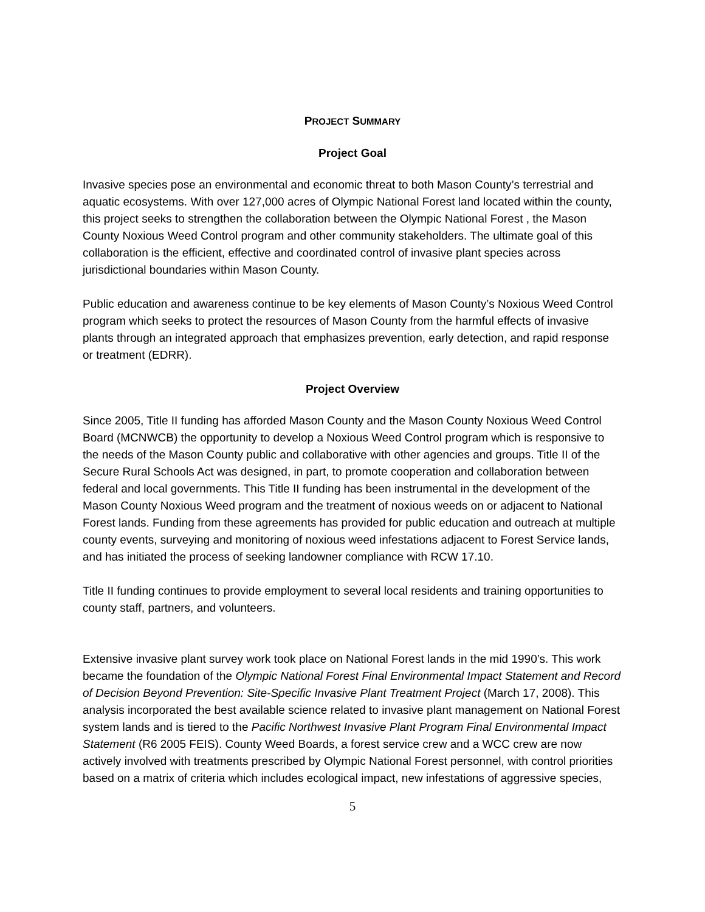PROJECT SUMMARY
Project Goal
Invasive species pose an environmental and economic threat to both Mason County’s terrestrial and aquatic ecosystems. With over 127,000 acres of Olympic National Forest land located within the county, this project seeks to strengthen the collaboration between the Olympic National Forest , the Mason County Noxious Weed Control program and other community stakeholders. The ultimate goal of this collaboration is the efficient, effective and coordinated control of invasive plant species across jurisdictional boundaries within Mason County.
Public education and awareness continue to be key elements of Mason County’s Noxious Weed Control program which seeks to protect the resources of Mason County from the harmful effects of invasive plants through an integrated approach that emphasizes prevention, early detection, and rapid response or treatment (EDRR).
Project Overview
Since 2005, Title II funding has afforded Mason County and the Mason County Noxious Weed Control Board (MCNWCB) the opportunity to develop a Noxious Weed Control program which is responsive to the needs of the Mason County public and collaborative with other agencies and groups. Title II of the Secure Rural Schools Act was designed, in part, to promote cooperation and collaboration between federal and local governments. This Title II funding has been instrumental in the development of the Mason County Noxious Weed program and the treatment of noxious weeds on or adjacent to National Forest lands. Funding from these agreements has provided for public education and outreach at multiple county events, surveying and monitoring of noxious weed infestations adjacent to Forest Service lands, and has initiated the process of seeking landowner compliance with RCW 17.10.
Title II funding continues to provide employment to several local residents and training opportunities to county staff, partners, and volunteers.
Extensive invasive plant survey work took place on National Forest lands in the mid 1990’s. This work became the foundation of the Olympic National Forest Final Environmental Impact Statement and Record of Decision Beyond Prevention: Site-Specific Invasive Plant Treatment Project (March 17, 2008). This analysis incorporated the best available science related to invasive plant management on National Forest system lands and is tiered to the Pacific Northwest Invasive Plant Program Final Environmental Impact Statement (R6 2005 FEIS). County Weed Boards, a forest service crew and a WCC crew are now actively involved with treatments prescribed by Olympic National Forest personnel, with control priorities based on a matrix of criteria which includes ecological impact, new infestations of aggressive species,
5